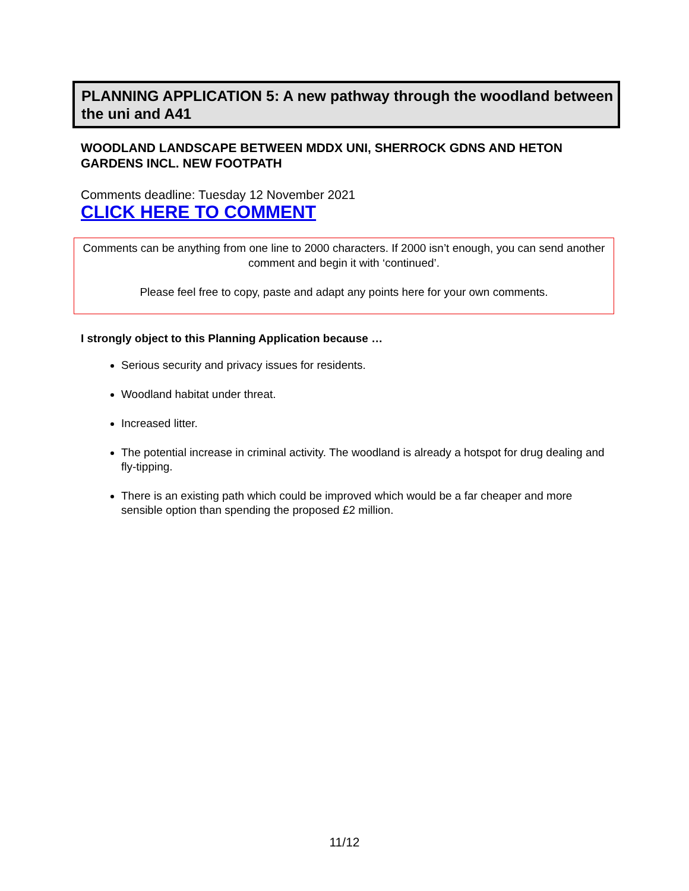PLANNING APPLICATION 5: A new pathway through the woodland between the uni and A41
WOODLAND LANDSCAPE BETWEEN MDDX UNI, SHERROCK GDNS AND HETON GARDENS INCL. NEW FOOTPATH
Comments deadline: Tuesday 12 November 2021
CLICK HERE TO COMMENT
Comments can be anything from one line to 2000 characters. If 2000 isn’t enough, you can send another comment and begin it with ‘continued’.
Please feel free to copy, paste and adapt any points here for your own comments.
I strongly object to this Planning Application because …
Serious security and privacy issues for residents.
Woodland habitat under threat.
Increased litter.
The potential increase in criminal activity. The woodland is already a hotspot for drug dealing and fly-tipping.
There is an existing path which could be improved which would be a far cheaper and more sensible option than spending the proposed £2 million.
11/12